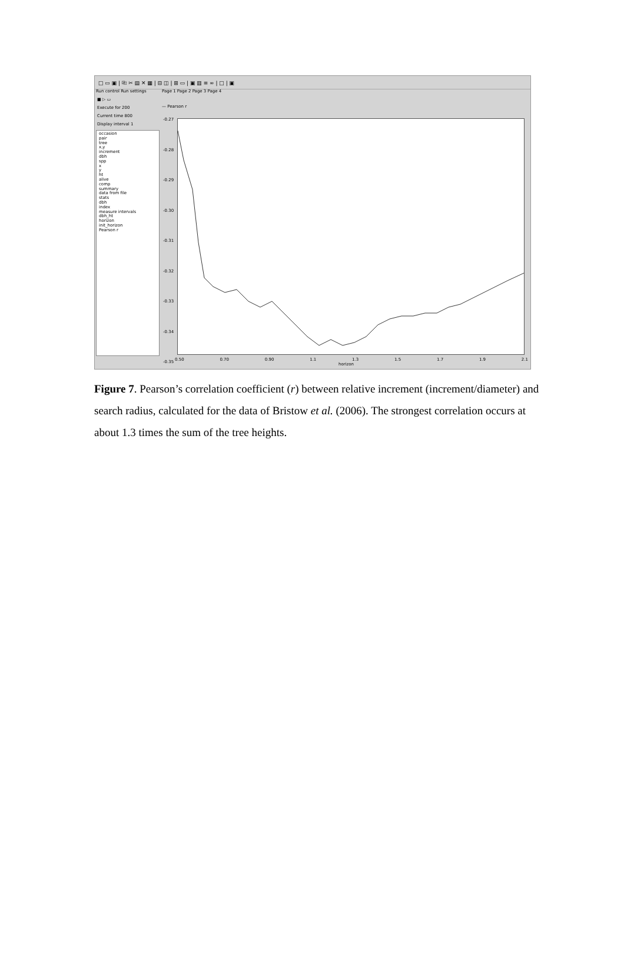□ ▭ ▣ | ⎘ ✂ ▤ ✕ ▦ | ⊟ ◫ | ⊞ ▭ | ▣ ▥ ≡ ∞ | □ | ▣
Run control Run settings
■ ▷ ▭
Execute for 200
Current time 800
Display interval 1
occasion
pair
tree
x,y
increment
dbh
spp
x
y
ht
alive
comp
summary
data from file
stats
dbh
index
measure intervals
dbh_ht
horizon
init_horizon
Pearson r
Page 1 Page 2 Page 3 Page 4
— Pearson r
-0.27
-0.28
-0.29
-0.30
-0.31
-0.32
-0.33
-0.34
-0.35
0.50 0.70 0.90 1.1 1.3 1.5 1.7 1.9 2.1
horizon
Figure 7. Pearson’s correlation coefficient (r) between relative increment (increment/diameter) and search radius, calculated for the data of Bristow et al. (2006). The strongest correlation occurs at about 1.3 times the sum of the tree heights.